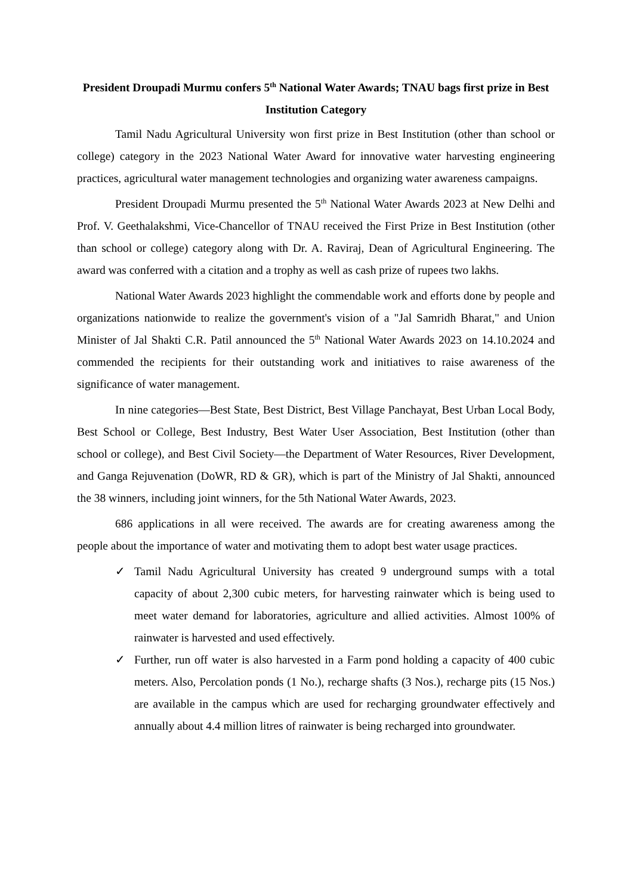President Droupadi Murmu confers 5<sup>th</sup> National Water Awards; TNAU bags first prize in Best Institution Category
Tamil Nadu Agricultural University won first prize in Best Institution (other than school or college) category in the 2023 National Water Award for innovative water harvesting engineering practices, agricultural water management technologies and organizing water awareness campaigns.
President Droupadi Murmu presented the 5<sup>th</sup> National Water Awards 2023 at New Delhi and Prof. V. Geethalakshmi, Vice-Chancellor of TNAU received the First Prize in Best Institution (other than school or college) category along with Dr. A. Raviraj, Dean of Agricultural Engineering. The award was conferred with a citation and a trophy as well as cash prize of rupees two lakhs.
National Water Awards 2023 highlight the commendable work and efforts done by people and organizations nationwide to realize the government's vision of a "Jal Samridh Bharat," and Union Minister of Jal Shakti C.R. Patil announced the 5<sup>th</sup> National Water Awards 2023 on 14.10.2024 and commended the recipients for their outstanding work and initiatives to raise awareness of the significance of water management.
In nine categories—Best State, Best District, Best Village Panchayat, Best Urban Local Body, Best School or College, Best Industry, Best Water User Association, Best Institution (other than school or college), and Best Civil Society—the Department of Water Resources, River Development, and Ganga Rejuvenation (DoWR, RD & GR), which is part of the Ministry of Jal Shakti, announced the 38 winners, including joint winners, for the 5th National Water Awards, 2023.
686 applications in all were received. The awards are for creating awareness among the people about the importance of water and motivating them to adopt best water usage practices.
✓ Tamil Nadu Agricultural University has created 9 underground sumps with a total capacity of about 2,300 cubic meters, for harvesting rainwater which is being used to meet water demand for laboratories, agriculture and allied activities. Almost 100% of rainwater is harvested and used effectively.
✓ Further, run off water is also harvested in a Farm pond holding a capacity of 400 cubic meters. Also, Percolation ponds (1 No.), recharge shafts (3 Nos.), recharge pits (15 Nos.) are available in the campus which are used for recharging groundwater effectively and annually about 4.4 million litres of rainwater is being recharged into groundwater.